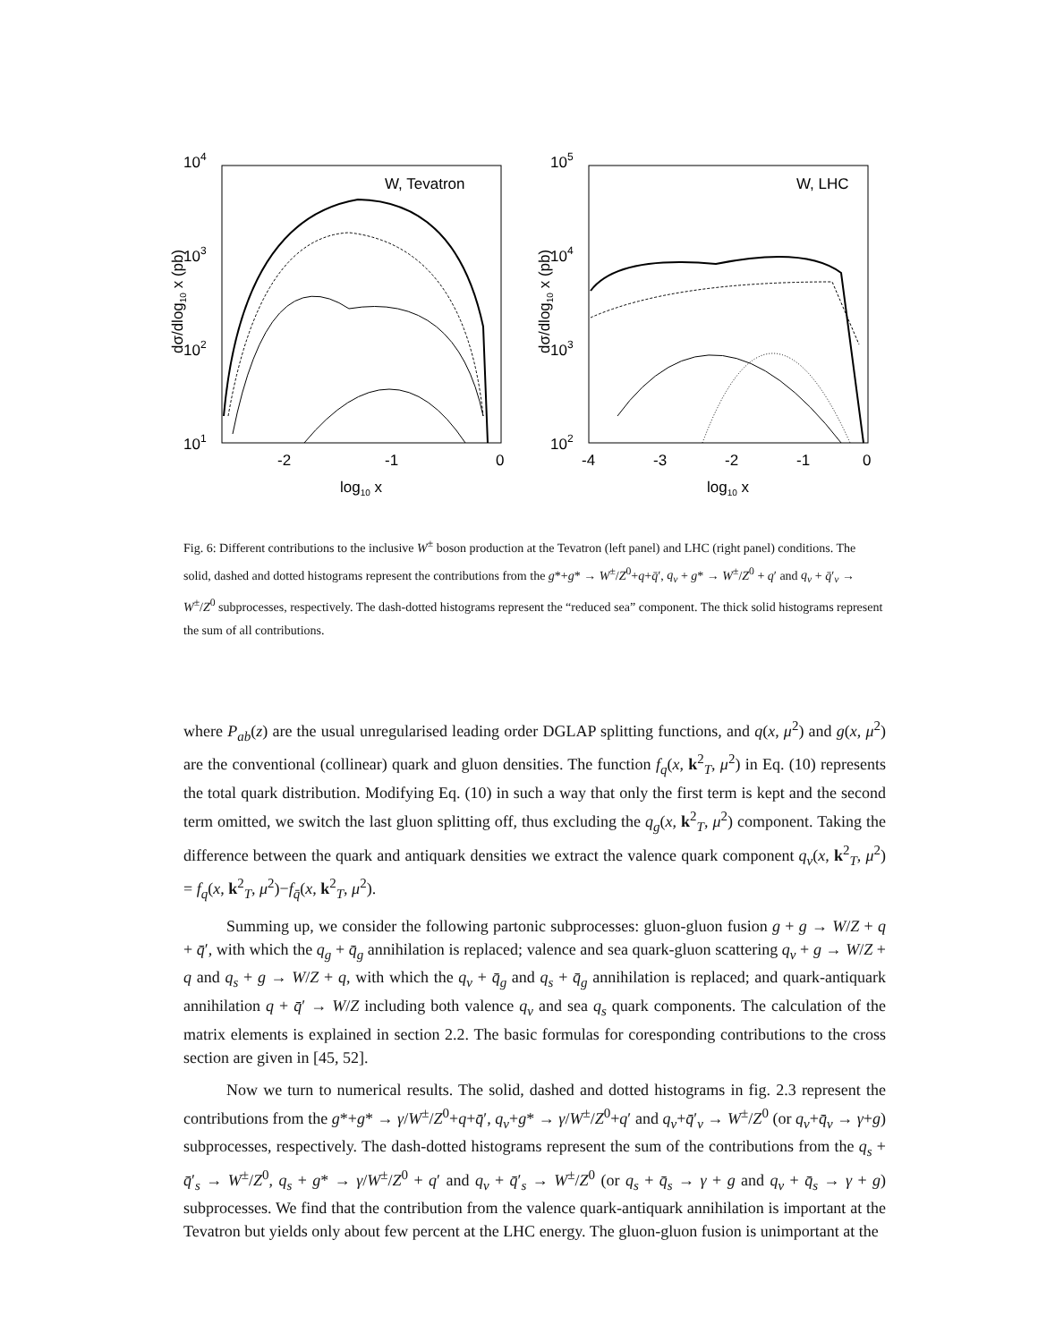104
103
102
101
-2
-1
0
log10 x
W, Tevatron
dσ/dlog10 x (pb)
105
104
103
102
-4
-3
-2
-1
0
log10 x
W, LHC
dσ/dlog10 x (pb)
Fig. 6: Different contributions to the inclusive W<sup>±</sup> boson production at the Tevatron (left panel) and LHC (right panel) conditions. The solid, dashed and dotted histograms represent the contributions from the g*+g* → W<sup>±</sup>/Z<sup>0</sup>+q+q̄′, q<sub>v</sub> + g* → W<sup>±</sup>/Z<sup>0</sup> + q′ and q<sub>v</sub> + q̄′<sub>v</sub> → W<sup>±</sup>/Z<sup>0</sup> subprocesses, respectively. The dash-dotted histograms represent the “reduced sea” component. The thick solid histograms represent the sum of all contributions.
where P<sub>ab</sub>(z) are the usual unregularised leading order DGLAP splitting functions, and q(x, μ<sup>2</sup>) and g(x, μ<sup>2</sup>) are the conventional (collinear) quark and gluon densities. The function f<sub>q</sub>(x, k<sup>2</sup><sub>T</sub>, μ<sup>2</sup>) in Eq. (10) represents the total quark distribution. Modifying Eq. (10) in such a way that only the first term is kept and the second term omitted, we switch the last gluon splitting off, thus excluding the q<sub>g</sub>(x, k<sup>2</sup><sub>T</sub>, μ<sup>2</sup>) component. Taking the difference between the quark and antiquark densities we extract the valence quark component q<sub>v</sub>(x, k<sup>2</sup><sub>T</sub>, μ<sup>2</sup>) = f<sub>q</sub>(x, k<sup>2</sup><sub>T</sub>, μ<sup>2</sup>)−f<sub>q̄</sub>(x, k<sup>2</sup><sub>T</sub>, μ<sup>2</sup>).
Summing up, we consider the following partonic subprocesses: gluon-gluon fusion g + g → W/Z + q + q̄′, with which the q<sub>g</sub> + q̄<sub>g</sub> annihilation is replaced; valence and sea quark-gluon scattering q<sub>v</sub> + g → W/Z + q and q<sub>s</sub> + g → W/Z + q, with which the q<sub>v</sub> + q̄<sub>g</sub> and q<sub>s</sub> + q̄<sub>g</sub> annihilation is replaced; and quark-antiquark annihilation q + q̄′ → W/Z including both valence q<sub>v</sub> and sea q<sub>s</sub> quark components. The calculation of the matrix elements is explained in section 2.2. The basic formulas for coresponding contributions to the cross section are given in [45, 52].
Now we turn to numerical results. The solid, dashed and dotted histograms in fig. 2.3 represent the contributions from the g*+g* → γ/W<sup>±</sup>/Z<sup>0</sup>+q+q̄′, q<sub>v</sub>+g* → γ/W<sup>±</sup>/Z<sup>0</sup>+q′ and q<sub>v</sub>+q̄′<sub>v</sub> → W<sup>±</sup>/Z<sup>0</sup> (or q<sub>v</sub>+q̄<sub>v</sub> → γ+g) subprocesses, respectively. The dash-dotted histograms represent the sum of the contributions from the q<sub>s</sub> + q̄′<sub>s</sub> → W<sup>±</sup>/Z<sup>0</sup>, q<sub>s</sub> + g* → γ/W<sup>±</sup>/Z<sup>0</sup> + q′ and q<sub>v</sub> + q̄′<sub>s</sub> → W<sup>±</sup>/Z<sup>0</sup> (or q<sub>s</sub> + q̄<sub>s</sub> → γ + g and q<sub>v</sub> + q̄<sub>s</sub> → γ + g) subprocesses. We find that the contribution from the valence quark-antiquark annihilation is important at the Tevatron but yields only about few percent at the LHC energy. The gluon-gluon fusion is unimportant at the